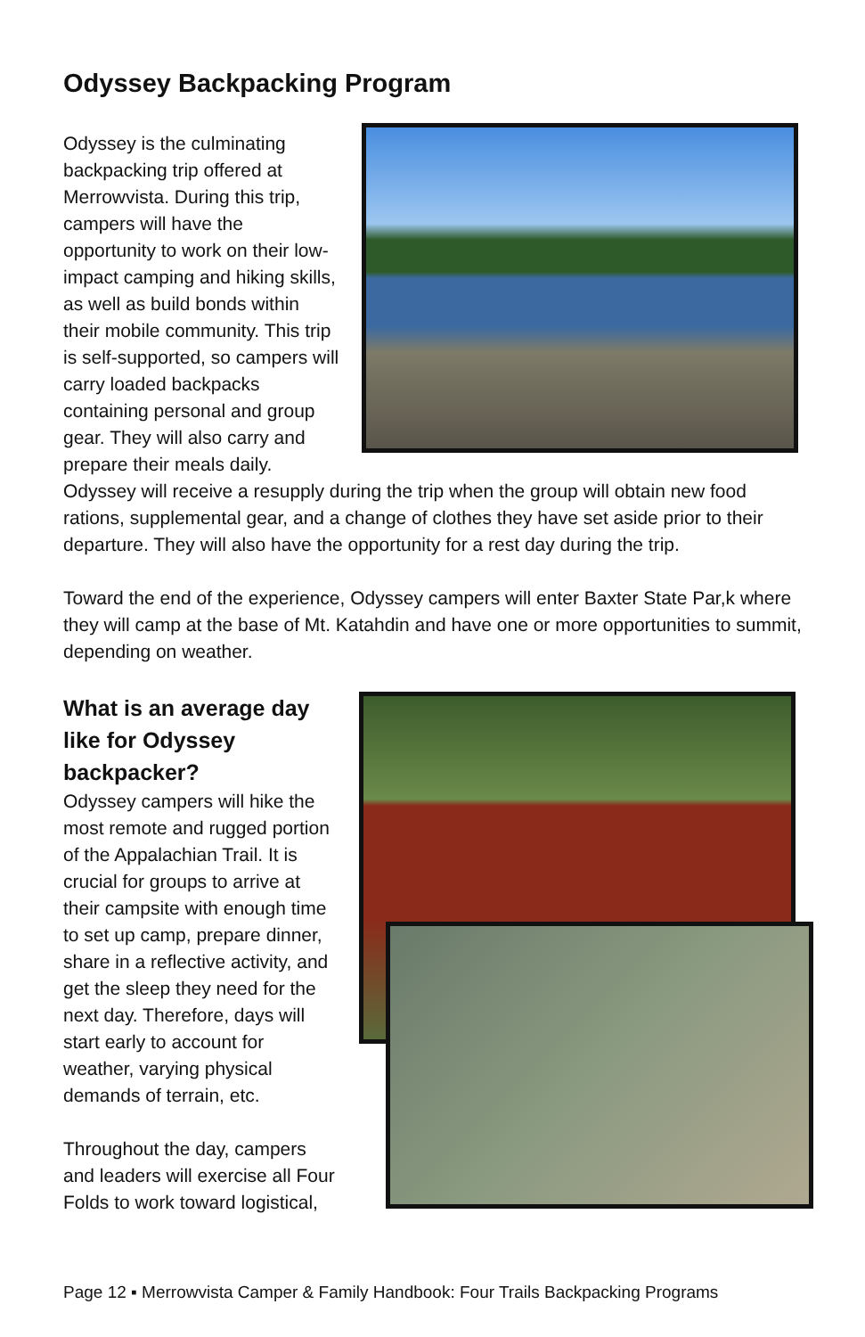Odyssey Backpacking Program
Odyssey is the culminating backpacking trip offered at Merrowvista. During this trip, campers will have the opportunity to work on their low-impact camping and hiking skills, as well as build bonds within their mobile community. This trip is self-supported, so campers will carry loaded backpacks containing personal and group gear. They will also carry and prepare their meals daily. Odyssey will receive a resupply during the trip when the group will obtain new food rations, supplemental gear, and a change of clothes they have set aside prior to their departure. They will also have the opportunity for a rest day during the trip.
Toward the end of the experience, Odyssey campers will enter Baxter State Par,k where they will camp at the base of Mt. Katahdin and have one or more opportunities to summit, depending on weather.
What is an average day like for Odyssey backpacker?
Odyssey campers will hike the most remote and rugged portion of the Appalachian Trail. It is crucial for groups to arrive at their campsite with enough time to set up camp, prepare dinner, share in a reflective activity, and get the sleep they need for the next day. Therefore, days will start early to account for weather, varying physical demands of terrain, etc.
Throughout the day, campers and leaders will exercise all Four Folds to work toward logistical,
Page 12 ▪ Merrowvista Camper & Family Handbook: Four Trails Backpacking Programs